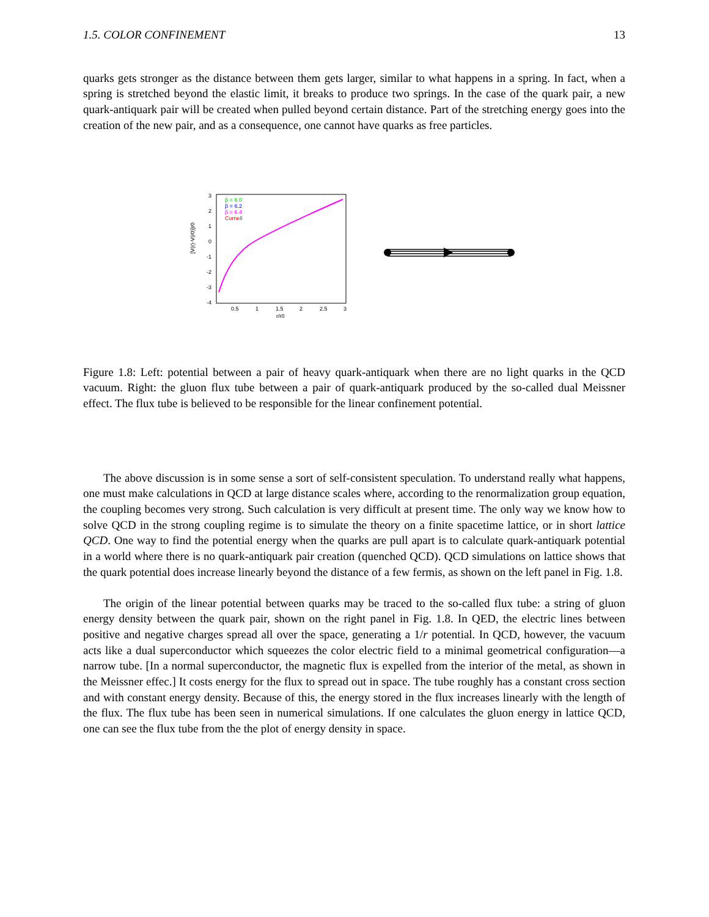1.5. COLOR CONFINEMENT 13
quarks gets stronger as the distance between them gets larger, similar to what happens in a spring. In fact, when a spring is stretched beyond the elastic limit, it breaks to produce two springs. In the case of the quark pair, a new quark-antiquark pair will be created when pulled beyond certain distance. Part of the stretching energy goes into the creation of the new pair, and as a consequence, one cannot have quarks as free particles.
[V(r)-V(r0)]r0
3
2
1
0
-1
-2
-3
-4
0.5
1
1.5
2
2.5
3
r/r0
β = 6.0
β = 6.2
β = 6.4
Cornell
Figure 1.8: Left: potential between a pair of heavy quark-antiquark when there are no light quarks in the QCD vacuum. Right: the gluon flux tube between a pair of quark-antiquark produced by the so-called dual Meissner effect. The flux tube is believed to be responsible for the linear confinement potential.
The above discussion is in some sense a sort of self-consistent speculation. To understand really what happens, one must make calculations in QCD at large distance scales where, according to the renormalization group equation, the coupling becomes very strong. Such calculation is very difficult at present time. The only way we know how to solve QCD in the strong coupling regime is to simulate the theory on a finite spacetime lattice, or in short lattice QCD. One way to find the potential energy when the quarks are pull apart is to calculate quark-antiquark potential in a world where there is no quark-antiquark pair creation (quenched QCD). QCD simulations on lattice shows that the quark potential does increase linearly beyond the distance of a few fermis, as shown on the left panel in Fig. 1.8.
The origin of the linear potential between quarks may be traced to the so-called flux tube: a string of gluon energy density between the quark pair, shown on the right panel in Fig. 1.8. In QED, the electric lines between positive and negative charges spread all over the space, generating a 1/r potential. In QCD, however, the vacuum acts like a dual superconductor which squeezes the color electric field to a minimal geometrical configuration—a narrow tube. [In a normal superconductor, the magnetic flux is expelled from the interior of the metal, as shown in the Meissner effec.] It costs energy for the flux to spread out in space. The tube roughly has a constant cross section and with constant energy density. Because of this, the energy stored in the flux increases linearly with the length of the flux. The flux tube has been seen in numerical simulations. If one calculates the gluon energy in lattice QCD, one can see the flux tube from the the plot of energy density in space.